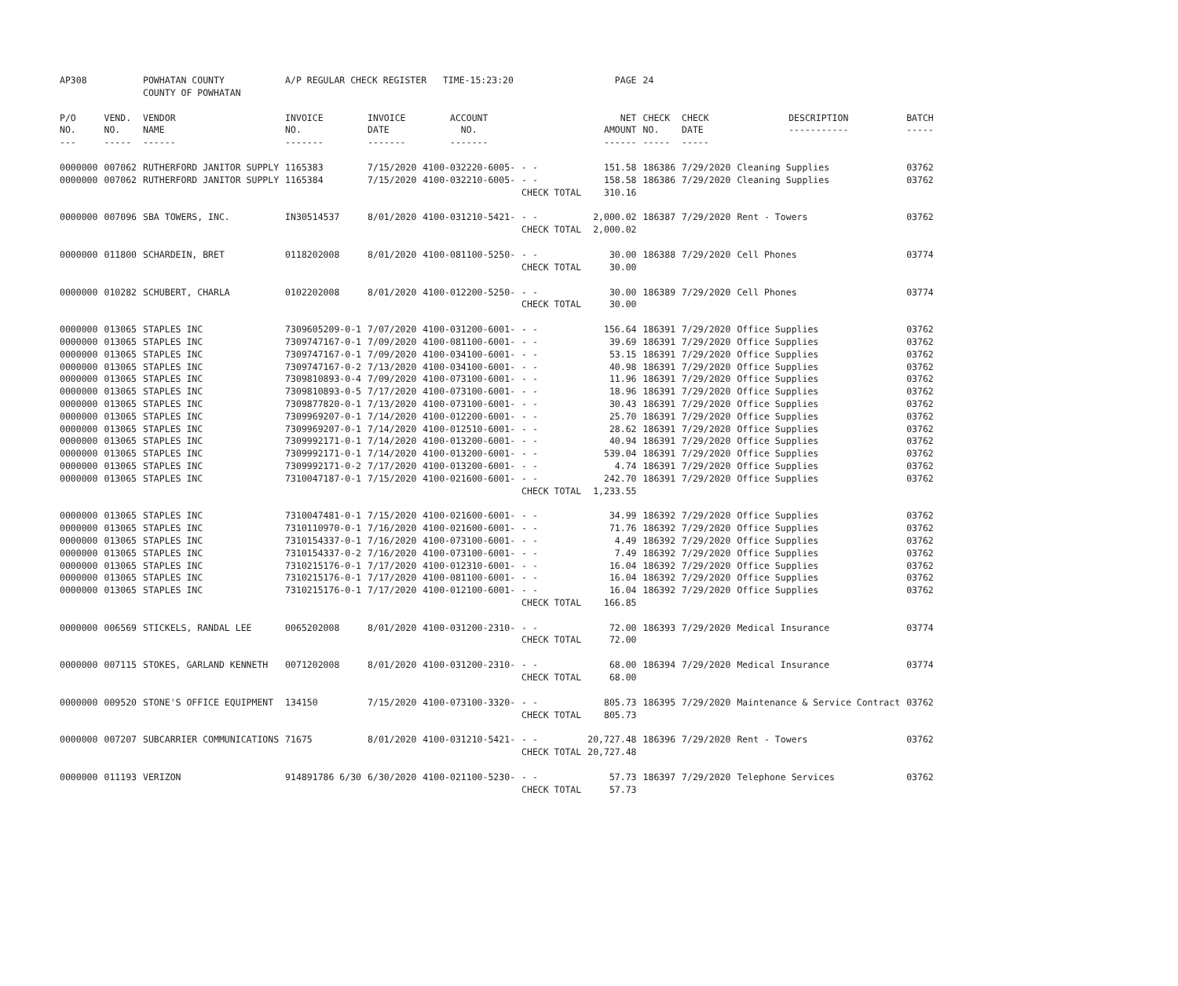| AP308 | | POWHATAN COUNTY COUNTY OF POWHATAN | A/P REGULAR CHECK REGISTER TIME-15:23:20 | | | | PAGE | 24 | | | |
| P/O NO. --- | VEND. NO. ----- | VENDOR NAME ------ | INVOICE NO. ------- | INVOICE DATE ------- | ACCOUNT NO. ------- | | NET AMOUNT ------ | CHECK NO. ----- | CHECK DATE ----- | DESCRIPTION ----------- | BATCH ----- |
| 0000000 | 007062 | RUTHERFORD JANITOR SUPPLY | 1165383 | 7/15/2020 | 4100-032220-6005- | - - | 151.58 | 186386 | 7/29/2020 | Cleaning Supplies | 03762 |
| 0000000 | 007062 | RUTHERFORD JANITOR SUPPLY | 1165384 | 7/15/2020 | 4100-032210-6005- | - - | 158.58 | 186386 | 7/29/2020 | Cleaning Supplies | 03762 |
| | | | | | | CHECK TOTAL | 310.16 | | | | |
| 0000000 | 007096 | SBA TOWERS, INC. | IN30514537 | 8/01/2020 | 4100-031210-5421- | - - | 2,000.02 | 186387 | 7/29/2020 | Rent - Towers | 03762 |
| | | | | | | CHECK TOTAL | 2,000.02 | | | | |
| 0000000 | 011800 | SCHARDEIN, BRET | 0118202008 | 8/01/2020 | 4100-081100-5250- | - - | 30.00 | 186388 | 7/29/2020 | Cell Phones | 03774 |
| | | | | | | CHECK TOTAL | 30.00 | | | | |
| 0000000 | 010282 | SCHUBERT, CHARLA | 0102202008 | 8/01/2020 | 4100-012200-5250- | - - | 30.00 | 186389 | 7/29/2020 | Cell Phones | 03774 |
| | | | | | | CHECK TOTAL | 30.00 | | | | |
| 0000000 | 013065 | STAPLES INC | 7309605209-0-1 | 7/07/2020 | 4100-031200-6001- | - - | 156.64 | 186391 | 7/29/2020 | Office Supplies | 03762 |
| 0000000 | 013065 | STAPLES INC | 7309747167-0-1 | 7/09/2020 | 4100-081100-6001- | - - | 39.69 | 186391 | 7/29/2020 | Office Supplies | 03762 |
| 0000000 | 013065 | STAPLES INC | 7309747167-0-1 | 7/09/2020 | 4100-034100-6001- | - - | 53.15 | 186391 | 7/29/2020 | Office Supplies | 03762 |
| 0000000 | 013065 | STAPLES INC | 7309747167-0-2 | 7/13/2020 | 4100-034100-6001- | - - | 40.98 | 186391 | 7/29/2020 | Office Supplies | 03762 |
| 0000000 | 013065 | STAPLES INC | 7309810893-0-4 | 7/09/2020 | 4100-073100-6001- | - - | 11.96 | 186391 | 7/29/2020 | Office Supplies | 03762 |
| 0000000 | 013065 | STAPLES INC | 7309810893-0-5 | 7/17/2020 | 4100-073100-6001- | - - | 18.96 | 186391 | 7/29/2020 | Office Supplies | 03762 |
| 0000000 | 013065 | STAPLES INC | 7309877820-0-1 | 7/13/2020 | 4100-073100-6001- | - - | 30.43 | 186391 | 7/29/2020 | Office Supplies | 03762 |
| 0000000 | 013065 | STAPLES INC | 7309969207-0-1 | 7/14/2020 | 4100-012200-6001- | - - | 25.70 | 186391 | 7/29/2020 | Office Supplies | 03762 |
| 0000000 | 013065 | STAPLES INC | 7309969207-0-1 | 7/14/2020 | 4100-012510-6001- | - - | 28.62 | 186391 | 7/29/2020 | Office Supplies | 03762 |
| 0000000 | 013065 | STAPLES INC | 7309992171-0-1 | 7/14/2020 | 4100-013200-6001- | - - | 40.94 | 186391 | 7/29/2020 | Office Supplies | 03762 |
| 0000000 | 013065 | STAPLES INC | 7309992171-0-1 | 7/14/2020 | 4100-013200-6001- | - - | 539.04 | 186391 | 7/29/2020 | Office Supplies | 03762 |
| 0000000 | 013065 | STAPLES INC | 7309992171-0-2 | 7/17/2020 | 4100-013200-6001- | - - | 4.74 | 186391 | 7/29/2020 | Office Supplies | 03762 |
| 0000000 | 013065 | STAPLES INC | 7310047187-0-1 | 7/15/2020 | 4100-021600-6001- | - - | 242.70 | 186391 | 7/29/2020 | Office Supplies | 03762 |
| | | | | | | CHECK TOTAL | 1,233.55 | | | | |
| 0000000 | 013065 | STAPLES INC | 7310047481-0-1 | 7/15/2020 | 4100-021600-6001- | - - | 34.99 | 186392 | 7/29/2020 | Office Supplies | 03762 |
| 0000000 | 013065 | STAPLES INC | 7310110970-0-1 | 7/16/2020 | 4100-021600-6001- | - - | 71.76 | 186392 | 7/29/2020 | Office Supplies | 03762 |
| 0000000 | 013065 | STAPLES INC | 7310154337-0-1 | 7/16/2020 | 4100-073100-6001- | - - | 4.49 | 186392 | 7/29/2020 | Office Supplies | 03762 |
| 0000000 | 013065 | STAPLES INC | 7310154337-0-2 | 7/16/2020 | 4100-073100-6001- | - - | 7.49 | 186392 | 7/29/2020 | Office Supplies | 03762 |
| 0000000 | 013065 | STAPLES INC | 7310215176-0-1 | 7/17/2020 | 4100-012310-6001- | - - | 16.04 | 186392 | 7/29/2020 | Office Supplies | 03762 |
| 0000000 | 013065 | STAPLES INC | 7310215176-0-1 | 7/17/2020 | 4100-081100-6001- | - - | 16.04 | 186392 | 7/29/2020 | Office Supplies | 03762 |
| 0000000 | 013065 | STAPLES INC | 7310215176-0-1 | 7/17/2020 | 4100-012100-6001- | - - | 16.04 | 186392 | 7/29/2020 | Office Supplies | 03762 |
| | | | | | | CHECK TOTAL | 166.85 | | | | |
| 0000000 | 006569 | STICKELS, RANDAL LEE | 0065202008 | 8/01/2020 | 4100-031200-2310- | - - | 72.00 | 186393 | 7/29/2020 | Medical Insurance | 03774 |
| | | | | | | CHECK TOTAL | 72.00 | | | | |
| 0000000 | 007115 | STOKES, GARLAND KENNETH | 0071202008 | 8/01/2020 | 4100-031200-2310- | - - | 68.00 | 186394 | 7/29/2020 | Medical Insurance | 03774 |
| | | | | | | CHECK TOTAL | 68.00 | | | | |
| 0000000 | 009520 | STONE'S OFFICE EQUIPMENT | 134150 | 7/15/2020 | 4100-073100-3320- | - - | 805.73 | 186395 | 7/29/2020 | Maintenance & Service Contract | 03762 |
| | | | | | | CHECK TOTAL | 805.73 | | | | |
| 0000000 | 007207 | SUBCARRIER COMMUNICATIONS | 71675 | 8/01/2020 | 4100-031210-5421- | - - | 20,727.48 | 186396 | 7/29/2020 | Rent - Towers | 03762 |
| | | | | | | CHECK TOTAL | 20,727.48 | | | | |
| 0000000 | 011193 | VERIZON | 914891786 6/30 | 6/30/2020 | 4100-021100-5230- | - - | 57.73 | 186397 | 7/29/2020 | Telephone Services | 03762 |
| | | | | | | CHECK TOTAL | 57.73 | | | | |